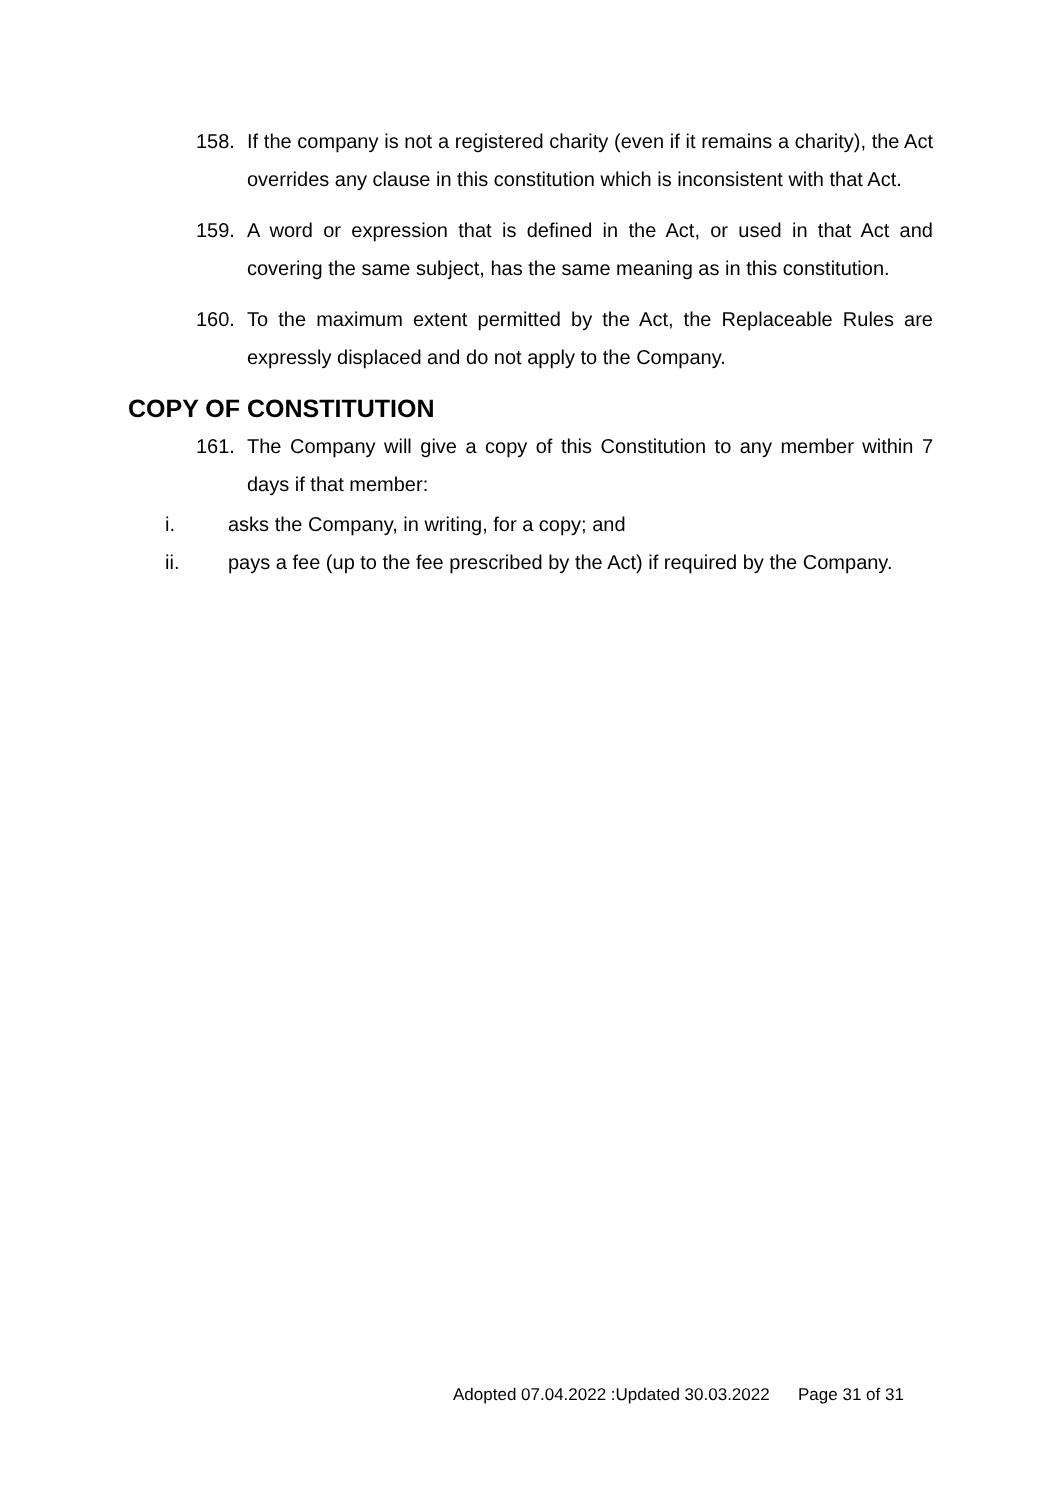158. If the company is not a registered charity (even if it remains a charity), the Act overrides any clause in this constitution which is inconsistent with that Act.
159. A word or expression that is defined in the Act, or used in that Act and covering the same subject, has the same meaning as in this constitution.
160. To the maximum extent permitted by the Act, the Replaceable Rules are expressly displaced and do not apply to the Company.
COPY OF CONSTITUTION
161. The Company will give a copy of this Constitution to any member within 7 days if that member:
i. asks the Company, in writing, for a copy; and
ii. pays a fee (up to the fee prescribed by the Act) if required by the Company.
Adopted 07.04.2022 :Updated 30.03.2022 Page 31 of 31